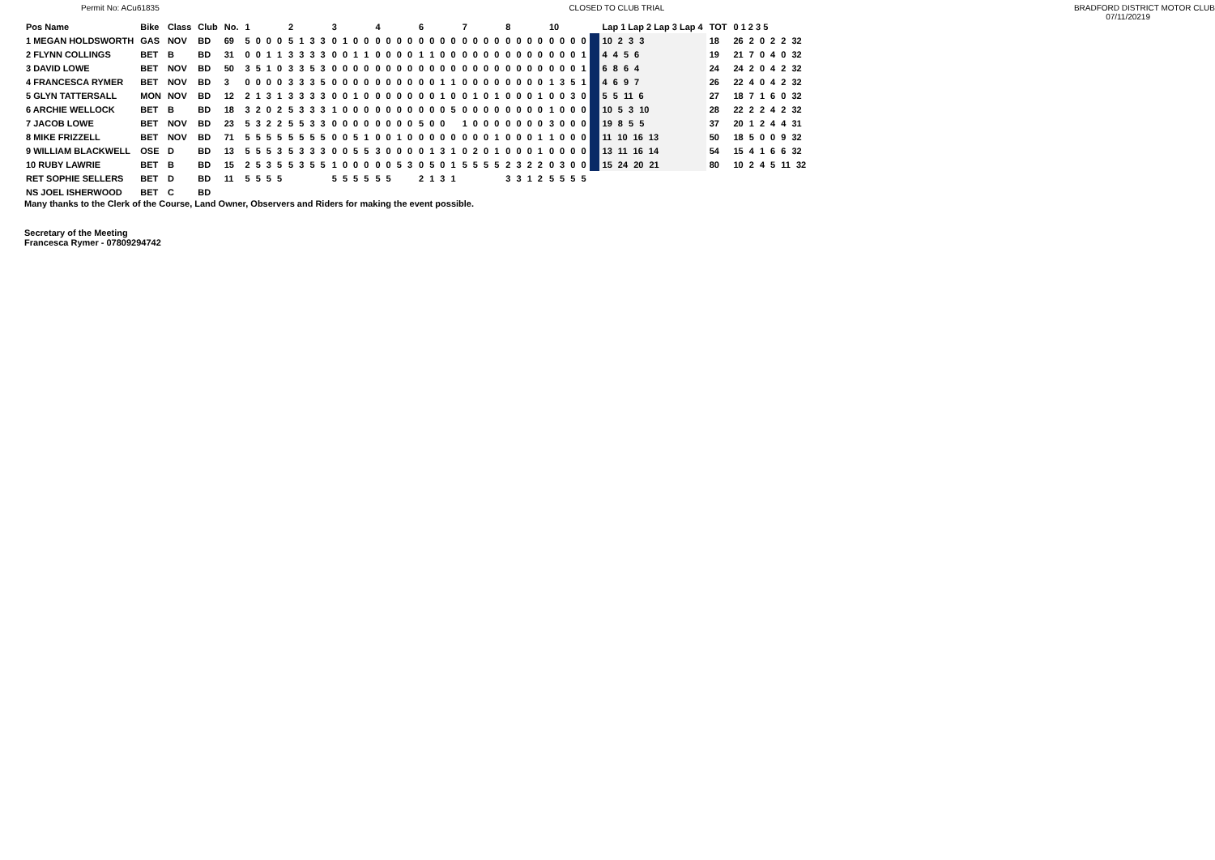Permit No: ACu61835 CLOSED TO CLUB TRIAL BRADFORD DISTRICT MOTOR CLUB
07/11/20219
| Pos Name | Bike | Class | Club | No. | 1 | 2 | 3 | 4 | 6 | 7 | 8 | 10 | | Lap 1 Lap 2 Lap 3 Lap 4 | TOT | 0 1 2 3 5 |
| --- | --- | --- | --- | --- | --- | --- | --- | --- | --- | --- | --- | --- | --- | --- | --- | --- |
| 1 MEGAN HOLDSWORTH | GAS | NOV | BD | 69 | 5 0 0 0 | 5 1 3 3 | 0 1 0 0 | 0 0 0 0 | 0 0 0 0 | 0 0 0 0 | 0 0 0 0 | 0 0 0 0 | | 10 2 3 3 | 18 | 26 2 0 2 2 32 |
| 2 FLYNN COLLINGS | BET | B | BD | 31 | 0 0 1 1 | 3 3 3 3 | 0 0 1 1 | 0 0 0 0 | 1 1 0 0 | 0 0 0 0 | 0 0 0 0 | 0 0 0 1 | | 4 4 5 6 | 19 | 21 7 0 4 0 32 |
| 3 DAVID LOWE | BET | NOV | BD | 50 | 3 5 1 0 | 3 3 5 3 | 0 0 0 0 | 0 0 0 0 | 0 0 0 0 | 0 0 0 0 | 0 0 0 0 | 0 0 0 1 | | 6 8 6 4 | 24 | 24 2 0 4 2 32 |
| 4 FRANCESCA RYMER | BET | NOV | BD | 3 | 0 0 0 0 | 3 3 3 5 | 0 0 0 0 | 0 0 0 0 | 0 0 1 1 | 0 0 0 0 | 0 0 0 0 | 1 3 5 1 | | 4 6 9 7 | 26 | 22 4 0 4 2 32 |
| 5 GLYN TATTERSALL | MON | NOV | BD | 12 | 2 1 3 1 | 3 3 3 3 | 0 0 1 0 | 0 0 0 0 | 0 0 1 0 | 0 1 0 1 | 0 0 0 1 | 0 0 3 0 | | 5 5 11 6 | 27 | 18 7 1 6 0 32 |
| 6 ARCHIE WELLOCK | BET | B | BD | 18 | 3 2 0 2 | 5 3 3 3 | 1 0 0 0 | 0 0 0 0 | 0 0 0 5 | 0 0 0 0 | 0 0 0 0 | 1 0 0 0 | | 10 5 3 10 | 28 | 22 2 2 4 2 32 |
| 7 JACOB LOWE | BET | NOV | BD | 23 | 5 3 2 2 | 5 5 3 3 | 0 0 0 0 | 0 0 0 0 | 5 0 0 | 1 0 0 0 | 0 0 0 0 | 3 0 0 0 | | 19 8 5 5 | 37 | 20 1 2 4 4 31 |
| 8 MIKE FRIZZELL | BET | NOV | BD | 71 | 5 5 5 5 | 5 5 5 5 | 0 0 5 1 | 0 0 1 0 | 0 0 0 0 | 0 0 0 1 | 0 0 0 1 | 1 0 0 0 | | 11 10 16 13 | 50 | 18 5 0 0 9 32 |
| 9 WILLIAM BLACKWELL | OSE | D | BD | 13 | 5 5 5 3 | 5 3 3 3 | 0 0 5 5 | 3 0 0 0 | 0 1 3 1 | 0 2 0 1 | 0 0 0 1 | 0 0 0 0 | | 13 11 16 14 | 54 | 15 4 1 6 6 32 |
| 10 RUBY LAWRIE | BET | B | BD | 15 | 2 5 3 5 | 5 3 5 5 | 1 0 0 0 | 0 0 5 3 | 0 5 0 1 | 5 5 5 5 | 2 3 2 2 | 0 3 0 0 | | 15 24 20 21 | 80 | 10 2 4 5 11 32 |
| RET SOPHIE SELLERS | BET | D | BD | 11 | 5 5 5 5 | | 5 5 5 5 | 5 5 | 2 1 3 1 | | 3 3 1 2 | 5 5 5 5 | | | | |
| NS JOEL ISHERWOOD | BET | C | BD | | | | | | | | | | | | | |
Many thanks to the Clerk of the Course, Land Owner, Observers and Riders for making the event possible.
Secretary of the Meeting
Francesca Rymer - 07809294742